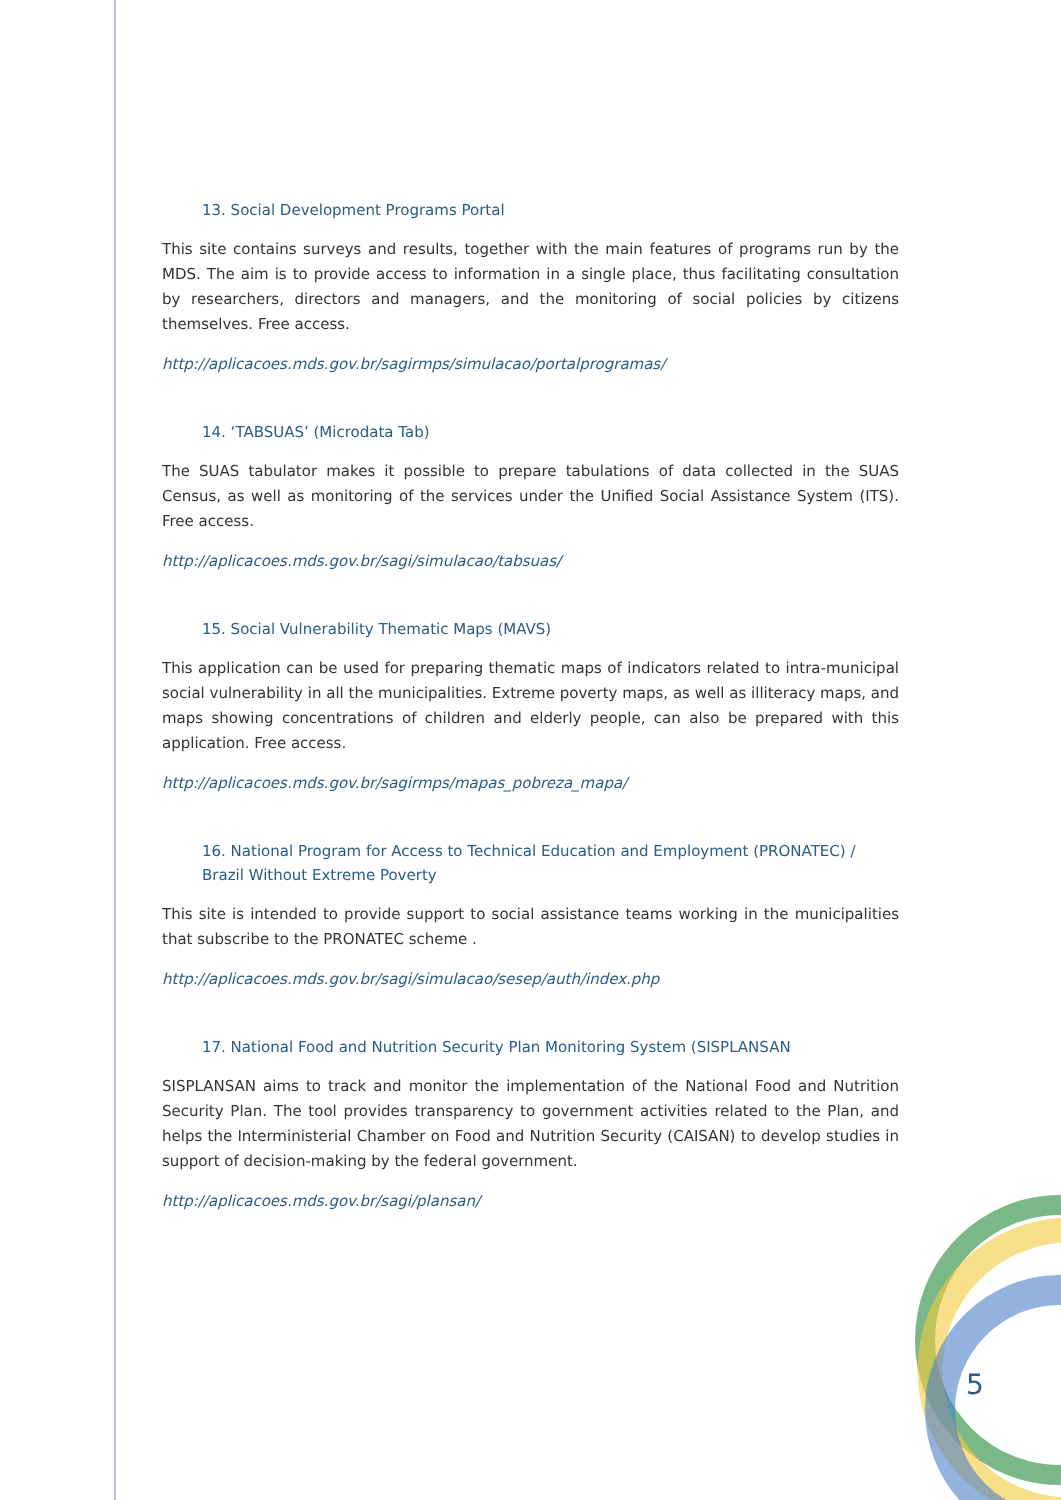13. Social Development Programs Portal
This site contains surveys and results, together with the main features of programs run by the MDS. The aim is to provide access to information in a single place, thus facilitating consultation by researchers, directors and managers, and the monitoring of social policies by citizens themselves. Free access.
http://aplicacoes.mds.gov.br/sagirmps/simulacao/portalprogramas/
14. ‘TABSUAS’ (Microdata Tab)
The SUAS tabulator makes it possible to prepare tabulations of data collected in the SUAS Census, as well as monitoring of the services under the Unified Social Assistance System (ITS). Free access.
http://aplicacoes.mds.gov.br/sagi/simulacao/tabsuas/
15. Social Vulnerability Thematic Maps (MAVS)
This application can be used for preparing thematic maps of indicators related to intra-municipal social vulnerability in all the municipalities. Extreme poverty maps, as well as illiteracy maps, and maps showing concentrations of children and elderly people, can also be prepared with this application. Free access.
http://aplicacoes.mds.gov.br/sagirmps/mapas_pobreza_mapa/
16. National Program for Access to Technical Education and Employment (PRONATEC) / Brazil Without Extreme Poverty
This site is intended to provide support to social assistance teams working in the municipalities that subscribe to the PRONATEC scheme .
http://aplicacoes.mds.gov.br/sagi/simulacao/sesep/auth/index.php
17. National Food and Nutrition Security Plan Monitoring System (SISPLANSAN
SISPLANSAN aims to track and monitor the implementation of the National Food and Nutrition Security Plan. The tool provides transparency to government activities related to the Plan, and helps the Interministerial Chamber on Food and Nutrition Security (CAISAN) to develop studies in support of decision-making by the federal government.
http://aplicacoes.mds.gov.br/sagi/plansan/
5